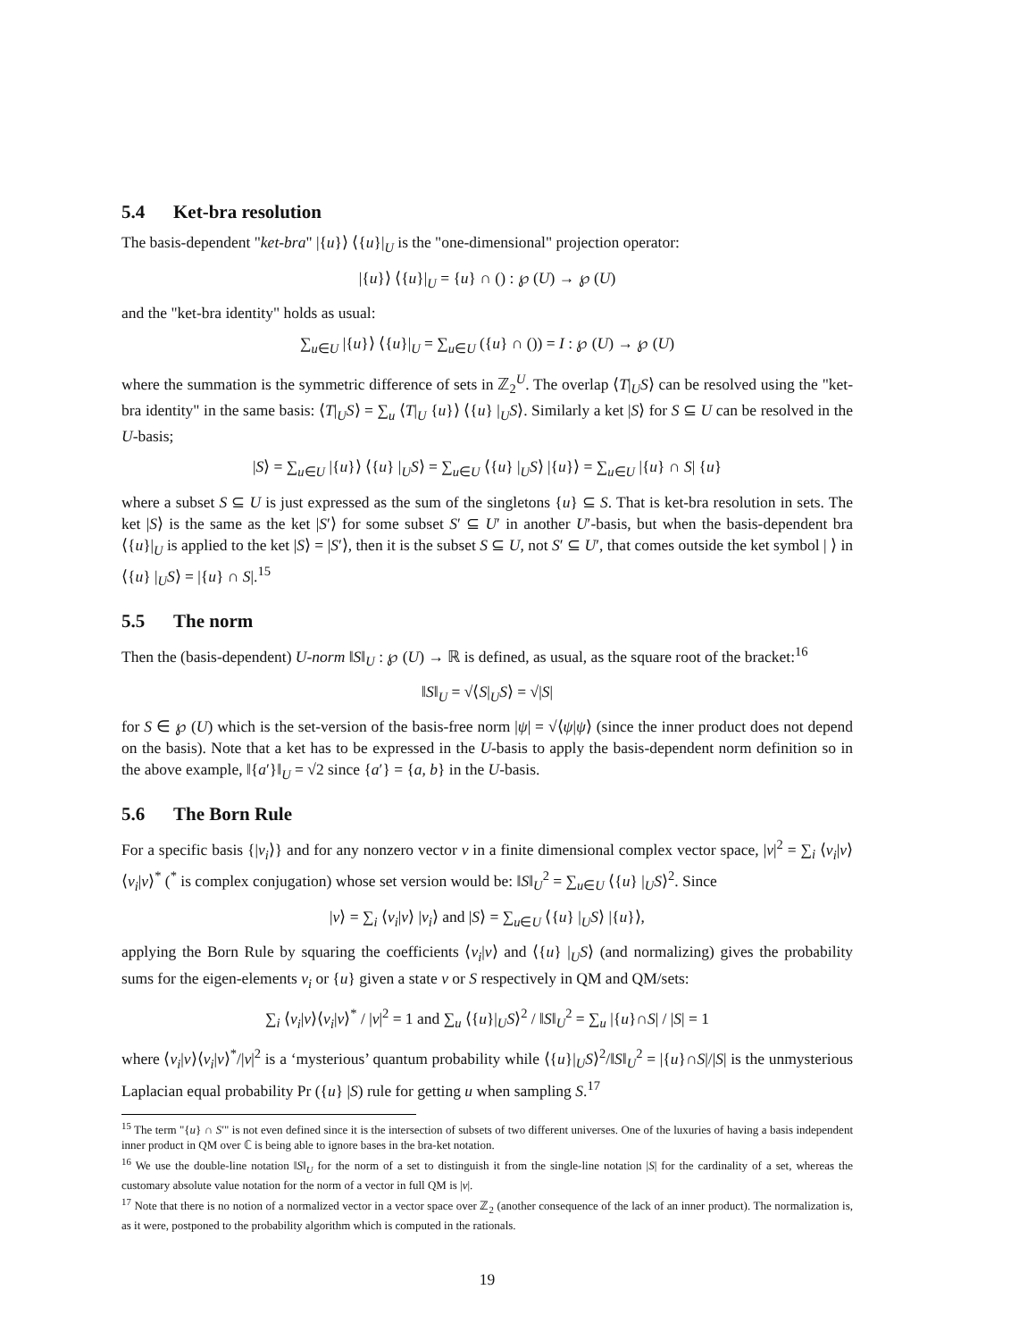5.4 Ket-bra resolution
The basis-dependent "ket-bra" |{u}⟩ ⟨{u}|<sub>U</sub> is the "one-dimensional" projection operator:
|{u}⟩ ⟨{u}|<sub>U</sub> = {u} ∩ () : ℘ (U) → ℘ (U)
and the "ket-bra identity" holds as usual:
∑<sub>u∈U</sub> |{u}⟩ ⟨{u}|<sub>U</sub> = ∑<sub>u∈U</sub> ({u} ∩ ()) = I : ℘ (U) → ℘ (U)
where the summation is the symmetric difference of sets in ℤ<sub>2</sub><sup>U</sup>. The overlap ⟨T|<sub>U</sub>S⟩ can be resolved using the "ket-bra identity" in the same basis: ⟨T|<sub>U</sub>S⟩ = ∑<sub>u</sub> ⟨T|<sub>U</sub> {u}⟩ ⟨{u} |<sub>U</sub>S⟩. Similarly a ket |S⟩ for S ⊆ U can be resolved in the U-basis;
|S⟩ = ∑<sub>u∈U</sub> |{u}⟩ ⟨{u} |<sub>U</sub>S⟩ = ∑<sub>u∈U</sub> ⟨{u} |<sub>U</sub>S⟩ |{u}⟩ = ∑<sub>u∈U</sub> |{u} ∩ S| {u}
where a subset S ⊆ U is just expressed as the sum of the singletons {u} ⊆ S. That is ket-bra resolution in sets. The ket |S⟩ is the same as the ket |S′⟩ for some subset S′ ⊆ U′ in another U′-basis, but when the basis-dependent bra ⟨{u}|<sub>U</sub> is applied to the ket |S⟩ = |S′⟩, then it is the subset S ⊆ U, not S′ ⊆ U′, that comes outside the ket symbol | ⟩ in ⟨{u} |<sub>U</sub>S⟩ = |{u} ∩ S|.<sup>15</sup>
5.5 The norm
Then the (basis-dependent) U-norm ‖S‖<sub>U</sub> : ℘ (U) → ℝ is defined, as usual, as the square root of the bracket:<sup>16</sup>
‖S‖<sub>U</sub> = √⟨S|<sub>U</sub>S⟩ = √|S|
for S ∈ ℘ (U) which is the set-version of the basis-free norm |ψ| = √⟨ψ|ψ⟩ (since the inner product does not depend on the basis). Note that a ket has to be expressed in the U-basis to apply the basis-dependent norm definition so in the above example, ‖{a′}‖<sub>U</sub> = √2 since {a′} = {a, b} in the U-basis.
5.6 The Born Rule
For a specific basis {|v<sub>i</sub>⟩} and for any nonzero vector v in a finite dimensional complex vector space, |v|<sup>2</sup> = ∑<sub>i</sub> ⟨v<sub>i</sub>|v⟩ ⟨v<sub>i</sub>|v⟩<sup>*</sup> (<sup>*</sup> is complex conjugation) whose set version would be: ‖S‖<sub>U</sub><sup>2</sup> = ∑<sub>u∈U</sub> ⟨{u} |<sub>U</sub>S⟩<sup>2</sup>. Since
|v⟩ = ∑<sub>i</sub> ⟨v<sub>i</sub>|v⟩ |v<sub>i</sub>⟩ and |S⟩ = ∑<sub>u∈U</sub> ⟨{u} |<sub>U</sub>S⟩ |{u}⟩,
applying the Born Rule by squaring the coefficients ⟨v<sub>i</sub>|v⟩ and ⟨{u} |<sub>U</sub>S⟩ (and normalizing) gives the probability sums for the eigen-elements v<sub>i</sub> or {u} given a state v or S respectively in QM and QM/sets:
∑<sub>i</sub> ⟨v<sub>i</sub>|v⟩⟨v<sub>i</sub>|v⟩<sup>*</sup> / |v|<sup>2</sup> = 1 and ∑<sub>u</sub> ⟨{u}|<sub>U</sub>S⟩<sup>2</sup> / ‖S‖<sub>U</sub><sup>2</sup> = ∑<sub>u</sub> |{u}∩S| / |S| = 1
where ⟨v<sub>i</sub>|v⟩⟨v<sub>i</sub>|v⟩<sup>*</sup>/|v|<sup>2</sup> is a ‘mysterious’ quantum probability while ⟨{u}|<sub>U</sub>S⟩<sup>2</sup>/‖S‖<sub>U</sub><sup>2</sup> = |{u}∩S|/|S| is the unmysterious Laplacian equal probability Pr ({u} |S) rule for getting u when sampling S.<sup>17</sup>
<sup>15</sup> The term "{u} ∩ S′" is not even defined since it is the intersection of subsets of two different universes. One of the luxuries of having a basis independent inner product in QM over ℂ is being able to ignore bases in the bra-ket notation.
<sup>16</sup> We use the double-line notation ‖S‖<sub>U</sub> for the norm of a set to distinguish it from the single-line notation |S| for the cardinality of a set, whereas the customary absolute value notation for the norm of a vector in full QM is |v|.
<sup>17</sup> Note that there is no notion of a normalized vector in a vector space over ℤ<sub>2</sub> (another consequence of the lack of an inner product). The normalization is, as it were, postponed to the probability algorithm which is computed in the rationals.
19